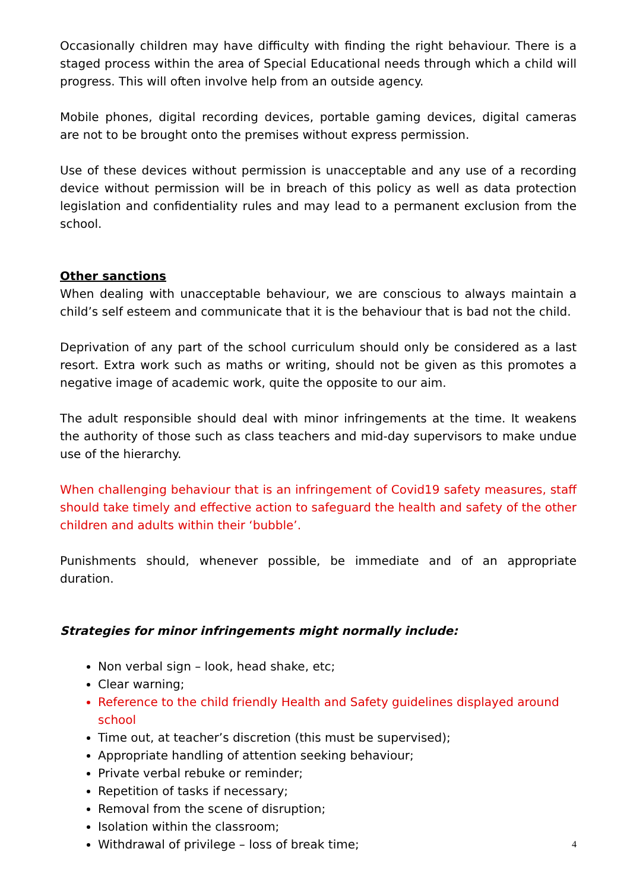Occasionally children may have difficulty with finding the right behaviour. There is a staged process within the area of Special Educational needs through which a child will progress. This will often involve help from an outside agency.
Mobile phones, digital recording devices, portable gaming devices, digital cameras are not to be brought onto the premises without express permission.
Use of these devices without permission is unacceptable and any use of a recording device without permission will be in breach of this policy as well as data protection legislation and confidentiality rules and may lead to a permanent exclusion from the school.
Other sanctions
When dealing with unacceptable behaviour, we are conscious to always maintain a child’s self esteem and communicate that it is the behaviour that is bad not the child.
Deprivation of any part of the school curriculum should only be considered as a last resort. Extra work such as maths or writing, should not be given as this promotes a negative image of academic work, quite the opposite to our aim.
The adult responsible should deal with minor infringements at the time. It weakens the authority of those such as class teachers and mid-day supervisors to make undue use of the hierarchy.
When challenging behaviour that is an infringement of Covid19 safety measures, staff should take timely and effective action to safeguard the health and safety of the other children and adults within their ‘bubble’.
Punishments should, whenever possible, be immediate and of an appropriate duration.
Strategies for minor infringements might normally include:
Non verbal sign – look, head shake, etc;
Clear warning;
Reference to the child friendly Health and Safety guidelines displayed around school
Time out, at teacher’s discretion (this must be supervised);
Appropriate handling of attention seeking behaviour;
Private verbal rebuke or reminder;
Repetition of tasks if necessary;
Removal from the scene of disruption;
Isolation within the classroom;
Withdrawal of privilege – loss of break time;
4